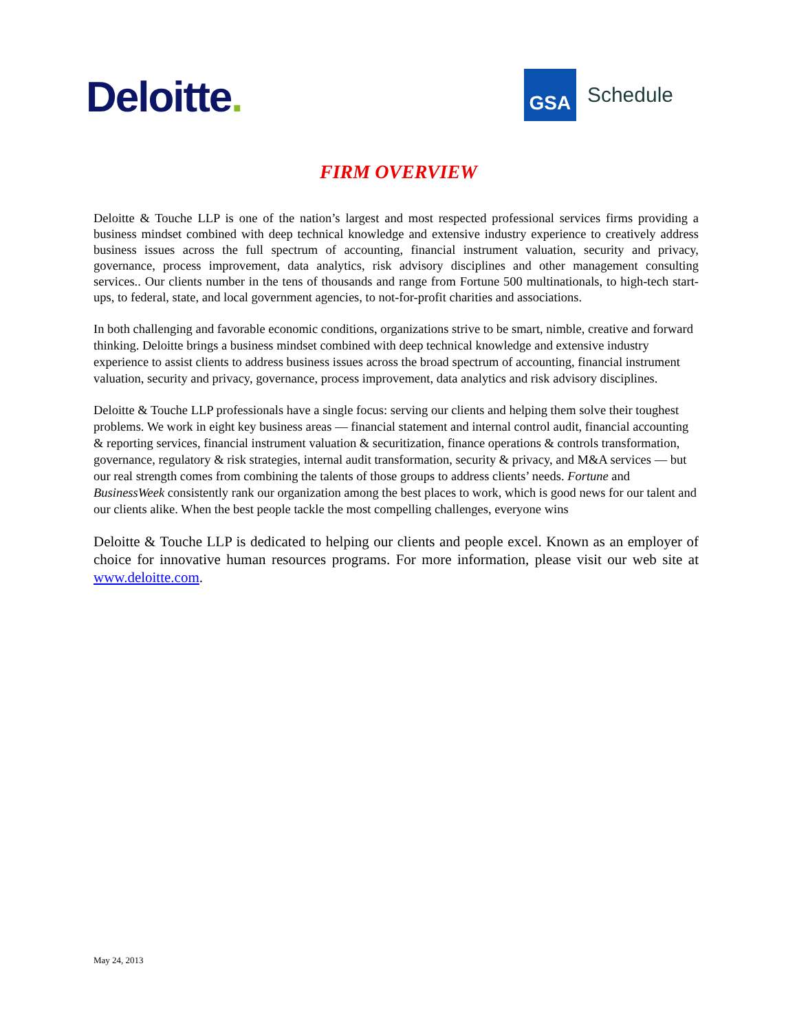Deloitte.
GSA
Schedule
FIRM OVERVIEW
Deloitte & Touche LLP is one of the nation’s largest and most respected professional services firms providing a business mindset combined with deep technical knowledge and extensive industry experience to creatively address business issues across the full spectrum of accounting, financial instrument valuation, security and privacy, governance, process improvement, data analytics, risk advisory disciplines and other management consulting services.. Our clients number in the tens of thousands and range from Fortune 500 multinationals, to high-tech start-ups, to federal, state, and local government agencies, to not-for-profit charities and associations.
In both challenging and favorable economic conditions, organizations strive to be smart, nimble, creative and forward thinking. Deloitte brings a business mindset combined with deep technical knowledge and extensive industry experience to assist clients to address business issues across the broad spectrum of accounting, financial instrument valuation, security and privacy, governance, process improvement, data analytics and risk advisory disciplines.
Deloitte & Touche LLP professionals have a single focus: serving our clients and helping them solve their toughest problems. We work in eight key business areas — financial statement and internal control audit, financial accounting & reporting services, financial instrument valuation & securitization, finance operations & controls transformation, governance, regulatory & risk strategies, internal audit transformation, security & privacy, and M&A services — but our real strength comes from combining the talents of those groups to address clients’ needs. Fortune and BusinessWeek consistently rank our organization among the best places to work, which is good news for our talent and our clients alike. When the best people tackle the most compelling challenges, everyone wins
Deloitte & Touche LLP is dedicated to helping our clients and people excel. Known as an employer of choice for innovative human resources programs. For more information, please visit our web site at www.deloitte.com.
May 24, 2013